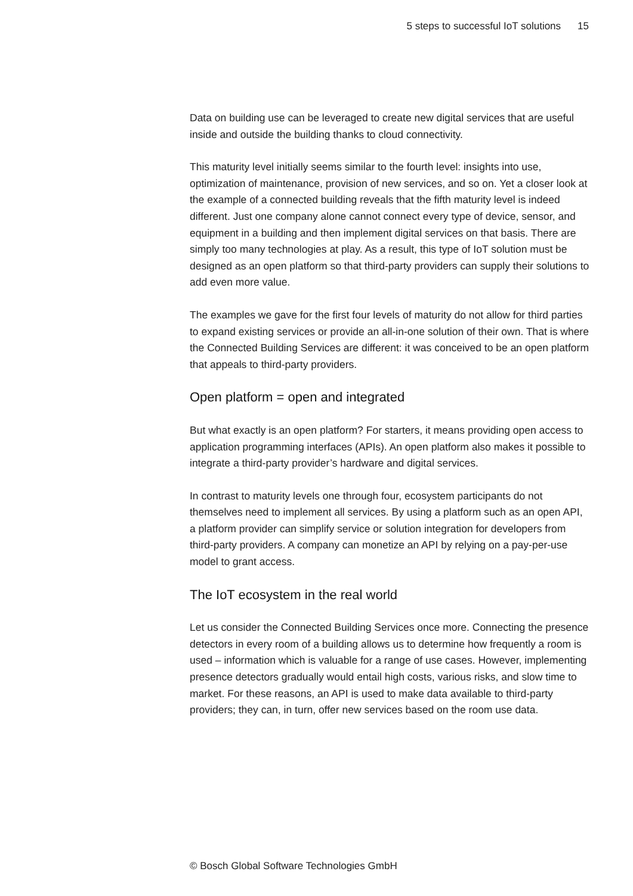5 steps to successful IoT solutions 15
Data on building use can be leveraged to create new digital services that are useful inside and outside the building thanks to cloud connectivity.
This maturity level initially seems similar to the fourth level: insights into use, optimization of maintenance, provision of new services, and so on. Yet a closer look at the example of a connected building reveals that the fifth maturity level is indeed different. Just one company alone cannot connect every type of device, sensor, and equipment in a building and then implement digital services on that basis. There are simply too many technologies at play. As a result, this type of IoT solution must be designed as an open platform so that third-party providers can supply their solutions to add even more value.
The examples we gave for the first four levels of maturity do not allow for third parties to expand existing services or provide an all-in-one solution of their own. That is where the Connected Building Services are different: it was conceived to be an open platform that appeals to third-party providers.
Open platform = open and integrated
But what exactly is an open platform? For starters, it means providing open access to application programming interfaces (APIs). An open platform also makes it possible to integrate a third-party provider’s hardware and digital services.
In contrast to maturity levels one through four, ecosystem participants do not themselves need to implement all services. By using a platform such as an open API, a platform provider can simplify service or solution integration for developers from third-party providers. A company can monetize an API by relying on a pay-per-use model to grant access.
The IoT ecosystem in the real world
Let us consider the Connected Building Services once more. Connecting the presence detectors in every room of a building allows us to determine how frequently a room is used – information which is valuable for a range of use cases. However, implementing presence detectors gradually would entail high costs, various risks, and slow time to market. For these reasons, an API is used to make data available to third-party providers; they can, in turn, offer new services based on the room use data.
© Bosch Global Software Technologies GmbH